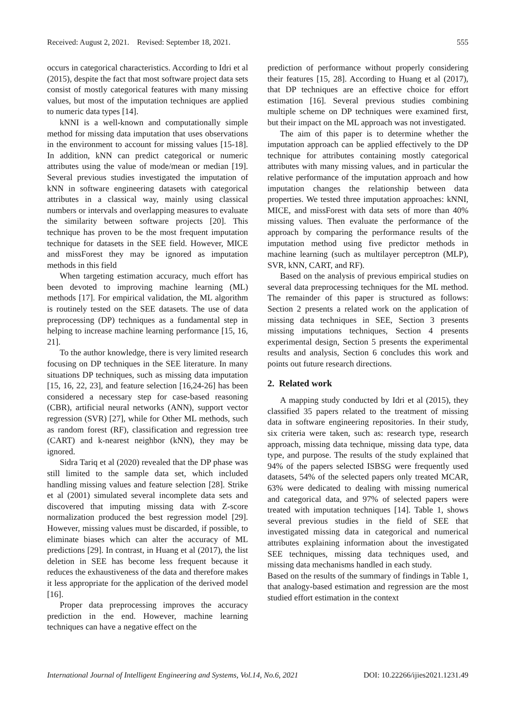Received: August 2, 2021. Revised: September 18, 2021. 555
occurs in categorical characteristics. According to Idri et al (2015), despite the fact that most software project data sets consist of mostly categorical features with many missing values, but most of the imputation techniques are applied to numeric data types [14].
kNNI is a well-known and computationally simple method for missing data imputation that uses observations in the environment to account for missing values [15-18]. In addition, kNN can predict categorical or numeric attributes using the value of mode/mean or median [19]. Several previous studies investigated the imputation of kNN in software engineering datasets with categorical attributes in a classical way, mainly using classical numbers or intervals and overlapping measures to evaluate the similarity between software projects [20]. This technique has proven to be the most frequent imputation technique for datasets in the SEE field. However, MICE and missForest they may be ignored as imputation methods in this field
When targeting estimation accuracy, much effort has been devoted to improving machine learning (ML) methods [17]. For empirical validation, the ML algorithm is routinely tested on the SEE datasets. The use of data preprocessing (DP) techniques as a fundamental step in helping to increase machine learning performance [15, 16, 21].
To the author knowledge, there is very limited research focusing on DP techniques in the SEE literature. In many situations DP techniques, such as missing data imputation [15, 16, 22, 23], and feature selection [16,24-26] has been considered a necessary step for case-based reasoning (CBR), artificial neural networks (ANN), support vector regression (SVR) [27], while for Other ML methods, such as random forest (RF), classification and regression tree (CART) and k-nearest neighbor (kNN), they may be ignored.
Sidra Tariq et al (2020) revealed that the DP phase was still limited to the sample data set, which included handling missing values and feature selection [28]. Strike et al (2001) simulated several incomplete data sets and discovered that imputing missing data with Z-score normalization produced the best regression model [29]. However, missing values must be discarded, if possible, to eliminate biases which can alter the accuracy of ML predictions [29]. In contrast, in Huang et al (2017), the list deletion in SEE has become less frequent because it reduces the exhaustiveness of the data and therefore makes it less appropriate for the application of the derived model [16].
Proper data preprocessing improves the accuracy prediction in the end. However, machine learning techniques can have a negative effect on the
prediction of performance without properly considering their features [15, 28]. According to Huang et al (2017), that DP techniques are an effective choice for effort estimation [16]. Several previous studies combining multiple scheme on DP techniques were examined first, but their impact on the ML approach was not investigated.
The aim of this paper is to determine whether the imputation approach can be applied effectively to the DP technique for attributes containing mostly categorical attributes with many missing values, and in particular the relative performance of the imputation approach and how imputation changes the relationship between data properties. We tested three imputation approaches: kNNI, MICE, and missForest with data sets of more than 40% missing values. Then evaluate the performance of the approach by comparing the performance results of the imputation method using five predictor methods in machine learning (such as multilayer perceptron (MLP), SVR, kNN, CART, and RF).
Based on the analysis of previous empirical studies on several data preprocessing techniques for the ML method. The remainder of this paper is structured as follows: Section 2 presents a related work on the application of missing data techniques in SEE, Section 3 presents missing imputations techniques, Section 4 presents experimental design, Section 5 presents the experimental results and analysis, Section 6 concludes this work and points out future research directions.
2. Related work
A mapping study conducted by Idri et al (2015), they classified 35 papers related to the treatment of missing data in software engineering repositories. In their study, six criteria were taken, such as: research type, research approach, missing data technique, missing data type, data type, and purpose. The results of the study explained that 94% of the papers selected ISBSG were frequently used datasets, 54% of the selected papers only treated MCAR, 63% were dedicated to dealing with missing numerical and categorical data, and 97% of selected papers were treated with imputation techniques [14]. Table 1, shows several previous studies in the field of SEE that investigated missing data in categorical and numerical attributes explaining information about the investigated SEE techniques, missing data techniques used, and missing data mechanisms handled in each study.
Based on the results of the summary of findings in Table 1, that analogy-based estimation and regression are the most studied effort estimation in the context
International Journal of Intelligent Engineering and Systems, Vol.14, No.6, 2021 DOI: 10.22266/ijies2021.1231.49